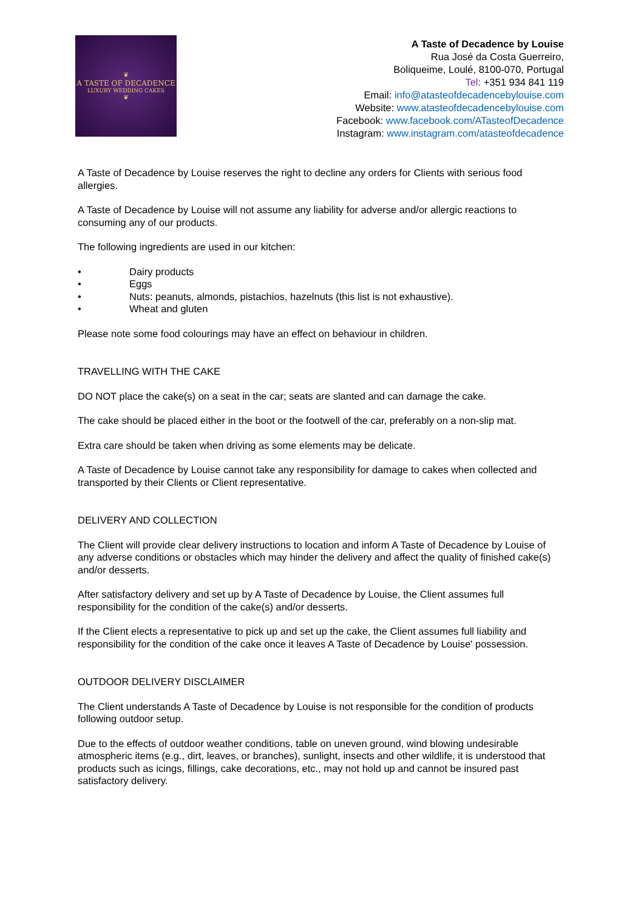❦
A TASTE OF DECADENCE
LUXURY WEDDING CAKES
❦
A Taste of Decadence by Louise
Rua José da Costa Guerreiro,
Boliqueime, Loulé, 8100-070, Portugal
Tel: +351 934 841 119
Email: info@atasteofdecadencebylouise.com
Website: www.atasteofdecadencebylouise.com
Facebook: www.facebook.com/ATasteofDecadence
Instagram: www.instagram.com/atasteofdecadence
A Taste of Decadence by Louise reserves the right to decline any orders for Clients with serious food allergies.
A Taste of Decadence by Louise will not assume any liability for adverse and/or allergic reactions to consuming any of our products.
The following ingredients are used in our kitchen:
• Dairy products
• Eggs
• Nuts: peanuts, almonds, pistachios, hazelnuts (this list is not exhaustive).
• Wheat and gluten
Please note some food colourings may have an effect on behaviour in children.
TRAVELLING WITH THE CAKE
DO NOT place the cake(s) on a seat in the car; seats are slanted and can damage the cake.
The cake should be placed either in the boot or the footwell of the car, preferably on a non-slip mat.
Extra care should be taken when driving as some elements may be delicate.
A Taste of Decadence by Louise cannot take any responsibility for damage to cakes when collected and transported by their Clients or Client representative.
DELIVERY AND COLLECTION
The Client will provide clear delivery instructions to location and inform A Taste of Decadence by Louise of any adverse conditions or obstacles which may hinder the delivery and affect the quality of finished cake(s) and/or desserts.
After satisfactory delivery and set up by A Taste of Decadence by Louise, the Client assumes full responsibility for the condition of the cake(s) and/or desserts.
If the Client elects a representative to pick up and set up the cake, the Client assumes full liability and responsibility for the condition of the cake once it leaves A Taste of Decadence by Louise' possession.
OUTDOOR DELIVERY DISCLAIMER
The Client understands A Taste of Decadence by Louise is not responsible for the condition of products following outdoor setup.
Due to the effects of outdoor weather conditions, table on uneven ground, wind blowing undesirable atmospheric items (e.g., dirt, leaves, or branches), sunlight, insects and other wildlife, it is understood that products such as icings, fillings, cake decorations, etc., may not hold up and cannot be insured past satisfactory delivery.